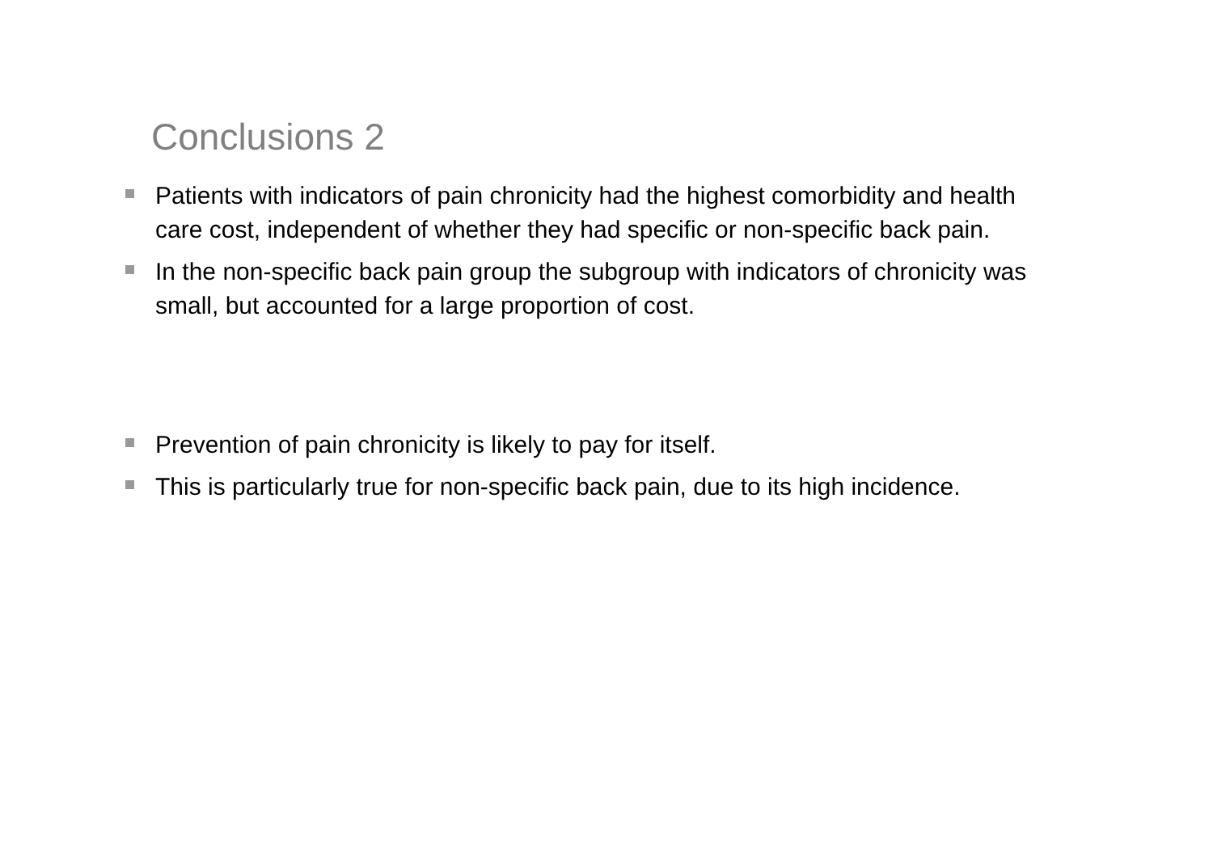Conclusions 2
Patients with indicators of pain chronicity had the highest comorbidity and health care cost, independent of whether they had specific or non-specific back pain.
In the non-specific back pain group the subgroup with indicators of chronicity was small, but accounted for a large proportion of cost.
Prevention of pain chronicity is likely to pay for itself.
This is particularly true for non-specific back pain, due to its high incidence.